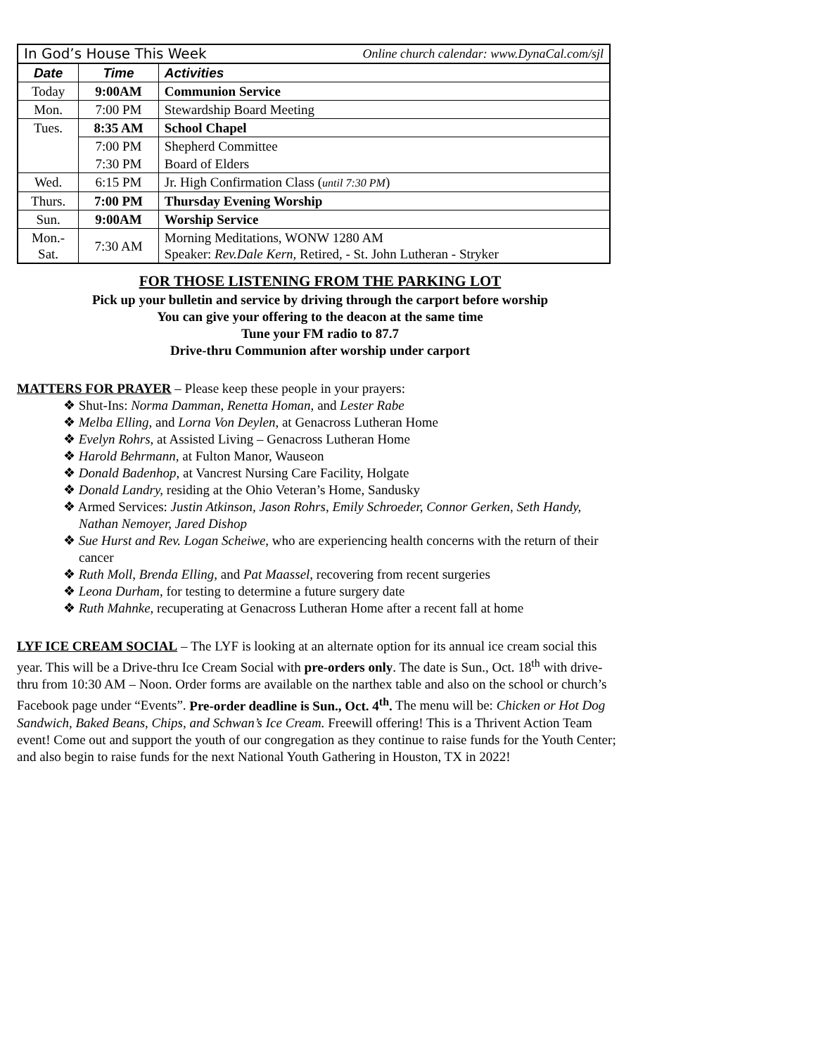| In God’s House This Week Online church calendar: www.DynaCal.com/sjl | | |
| Date | Time | Activities |
| Today | 9:00AM | Communion Service |
| Mon. | 7:00 PM | Stewardship Board Meeting |
| Tues. | 8:35 AM | School Chapel |
| | 7:00 PM | Shepherd Committee |
| | 7:30 PM | Board of Elders |
| Wed. | 6:15 PM | Jr. High Confirmation Class ( until 7:30 PM ) |
| Thurs. | 7:00 PM | Thursday Evening Worship |
| Sun. | 9:00AM | Worship Service |
| Mon.- Sat. | 7:30 AM | Morning Meditations, WONW 1280 AM Speaker: Rev.Dale Kern, Retired, - St. John Lutheran - Stryker |
FOR THOSE LISTENING FROM THE PARKING LOT
Pick up your bulletin and service by driving through the carport before worship
You can give your offering to the deacon at the same time
Tune your FM radio to 87.7
Drive-thru Communion after worship under carport
MATTERS FOR PRAYER – Please keep these people in your prayers:
❖ Shut-Ins: Norma Damman, Renetta Homan, and Lester Rabe
❖ Melba Elling, and Lorna Von Deylen, at Genacross Lutheran Home
❖ Evelyn Rohrs, at Assisted Living – Genacross Lutheran Home
❖ Harold Behrmann, at Fulton Manor, Wauseon
❖ Donald Badenhop, at Vancrest Nursing Care Facility, Holgate
❖ Donald Landry, residing at the Ohio Veteran’s Home, Sandusky
❖ Armed Services: Justin Atkinson, Jason Rohrs, Emily Schroeder, Connor Gerken, Seth Handy, Nathan Nemoyer, Jared Dishop
❖ Sue Hurst and Rev. Logan Scheiwe, who are experiencing health concerns with the return of their cancer
❖ Ruth Moll, Brenda Elling, and Pat Maassel, recovering from recent surgeries
❖ Leona Durham, for testing to determine a future surgery date
❖ Ruth Mahnke, recuperating at Genacross Lutheran Home after a recent fall at home
LYF ICE CREAM SOCIAL – The LYF is looking at an alternate option for its annual ice cream social this year. This will be a Drive-thru Ice Cream Social with pre-orders only. The date is Sun., Oct. 18<sup>th</sup> with drive-thru from 10:30 AM – Noon. Order forms are available on the narthex table and also on the school or church’s Facebook page under “Events”. Pre-order deadline is Sun., Oct. 4<sup>th</sup>. The menu will be: Chicken or Hot Dog Sandwich, Baked Beans, Chips, and Schwan’s Ice Cream. Freewill offering! This is a Thrivent Action Team event! Come out and support the youth of our congregation as they continue to raise funds for the Youth Center; and also begin to raise funds for the next National Youth Gathering in Houston, TX in 2022!